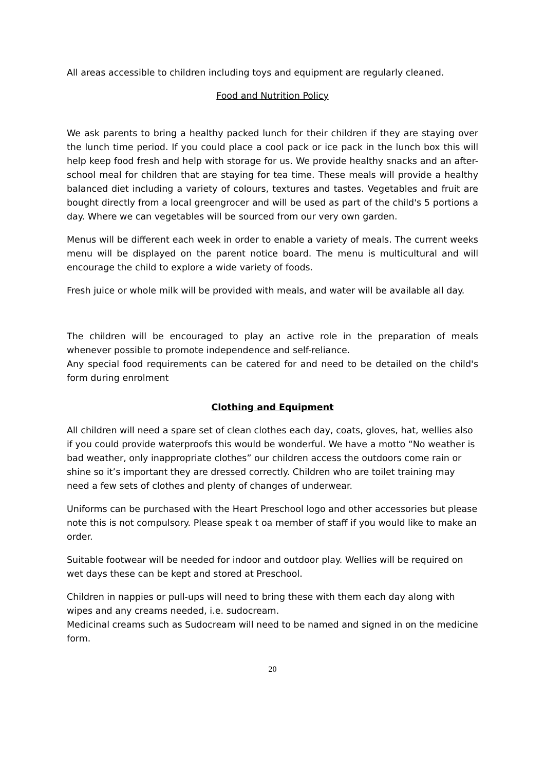All areas accessible to children including toys and equipment are regularly cleaned.
Food and Nutrition Policy
We ask parents to bring a healthy packed lunch for their children if they are staying over the lunch time period. If you could place a cool pack or ice pack in the lunch box this will help keep food fresh and help with storage for us. We provide healthy snacks and an after-school meal for children that are staying for tea time. These meals will provide a healthy balanced diet including a variety of colours, textures and tastes. Vegetables and fruit are bought directly from a local greengrocer and will be used as part of the child's 5 portions a day. Where we can vegetables will be sourced from our very own garden.
Menus will be different each week in order to enable a variety of meals. The current weeks menu will be displayed on the parent notice board. The menu is multicultural and will encourage the child to explore a wide variety of foods.
Fresh juice or whole milk will be provided with meals, and water will be available all day.
The children will be encouraged to play an active role in the preparation of meals whenever possible to promote independence and self-reliance.
Any special food requirements can be catered for and need to be detailed on the child's form during enrolment
Clothing and Equipment
All children will need a spare set of clean clothes each day, coats, gloves, hat, wellies also if you could provide waterproofs this would be wonderful. We have a motto “No weather is bad weather, only inappropriate clothes” our children access the outdoors come rain or shine so it’s important they are dressed correctly. Children who are toilet training may need a few sets of clothes and plenty of changes of underwear.
Uniforms can be purchased with the Heart Preschool logo and other accessories but please note this is not compulsory. Please speak t oa member of staff if you would like to make an order.
Suitable footwear will be needed for indoor and outdoor play. Wellies will be required on wet days these can be kept and stored at Preschool.
Children in nappies or pull-ups will need to bring these with them each day along with wipes and any creams needed, i.e. sudocream.
Medicinal creams such as Sudocream will need to be named and signed in on the medicine form.
20